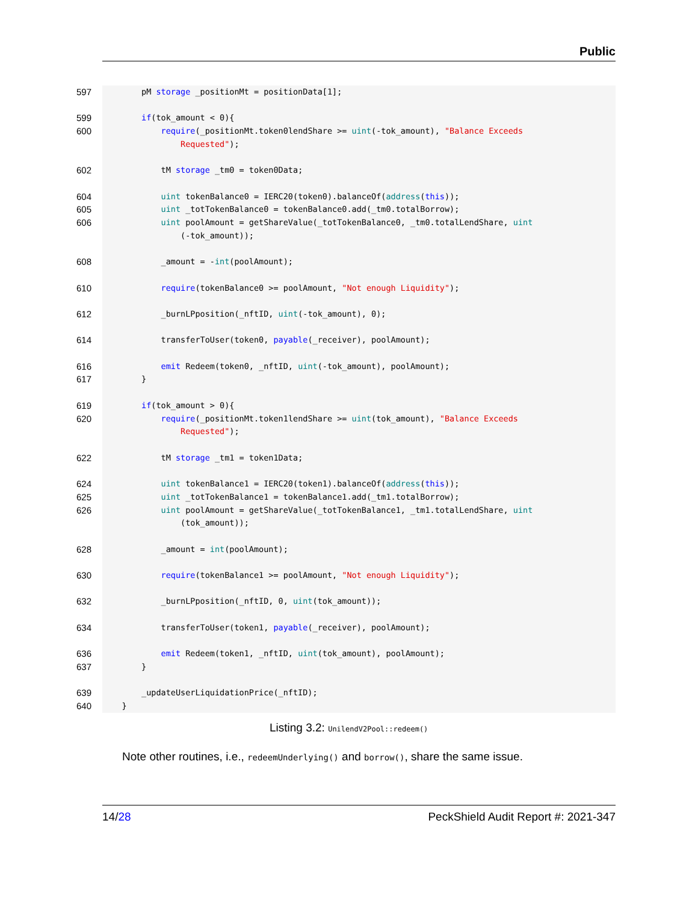Public
597 pM storage _positionMt = positionData[1];
599 if(tok_amount < 0){
600 require(_positionMt.token0lendShare >= uint(-tok_amount), "Balance Exceeds
Requested");
602 tM storage _tm0 = token0Data;
604 uint tokenBalance0 = IERC20(token0).balanceOf(address(this));
605 uint _totTokenBalance0 = tokenBalance0.add(_tm0.totalBorrow);
606 uint poolAmount = getShareValue(_totTokenBalance0, _tm0.totalLendShare, uint
(-tok_amount));
608 _amount = -int(poolAmount);
610 require(tokenBalance0 >= poolAmount, "Not enough Liquidity");
612 _burnLPposition(_nftID, uint(-tok_amount), 0);
614 transferToUser(token0, payable(_receiver), poolAmount);
616 emit Redeem(token0, _nftID, uint(-tok_amount), poolAmount);
617 }
619 if(tok_amount > 0){
620 require(_positionMt.token1lendShare >= uint(tok_amount), "Balance Exceeds
Requested");
622 tM storage _tm1 = token1Data;
624 uint tokenBalance1 = IERC20(token1).balanceOf(address(this));
625 uint _totTokenBalance1 = tokenBalance1.add(_tm1.totalBorrow);
626 uint poolAmount = getShareValue(_totTokenBalance1, _tm1.totalLendShare, uint
(tok_amount));
628 _amount = int(poolAmount);
630 require(tokenBalance1 >= poolAmount, "Not enough Liquidity");
632 _burnLPposition(_nftID, 0, uint(tok_amount));
634 transferToUser(token1, payable(_receiver), poolAmount);
636 emit Redeem(token1, _nftID, uint(tok_amount), poolAmount);
637 }
639 _updateUserLiquidationPrice(_nftID);
640 }
Listing 3.2: UnilendV2Pool::redeem()
Note other routines, i.e., redeemUnderlying() and borrow(), share the same issue.
14/28 PeckShield Audit Report #: 2021-347